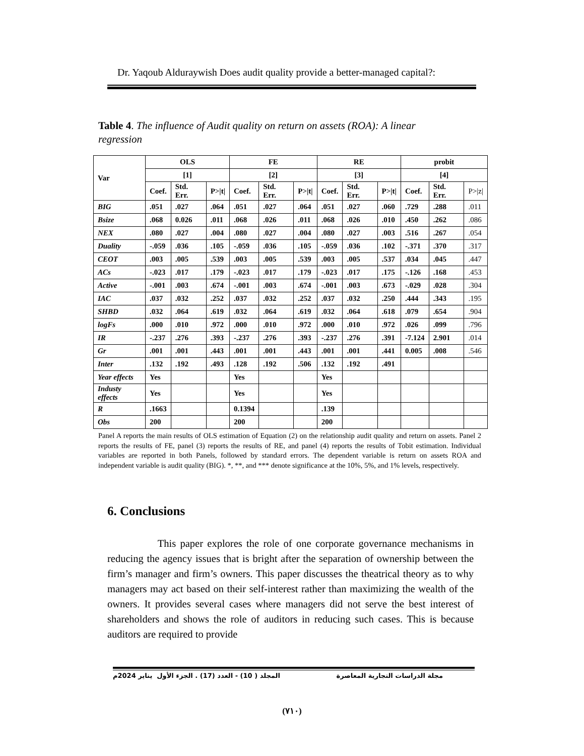Dr. Yaqoub Alduraywish Does audit quality provide a better-managed capital?:
Table 4. The influence of Audit quality on return on assets (ROA): A linear regression
| Var | OLS | | | FE | | | RE | | | probit | | |
| --- | --- | --- | --- | --- | --- | --- | --- | --- | --- | --- | --- | --- |
| | [1] | | | [2] | | | [3] | | | [4] | | |
| | Coef. | Std. Err. | P>/t/ | Coef. | Std. Err. | P>/t/ | Coef. | Std. Err. | P>/t/ | Coef. | Std. Err. | P>/z/ |
| BIG | .051 | .027 | .064 | .051 | .027 | .064 | .051 | .027 | .060 | .729 | .288 | .011 |
| Bsize | .068 | 0.026 | .011 | .068 | .026 | .011 | .068 | .026 | .010 | .450 | .262 | .086 |
| NEX | .080 | .027 | .004 | .080 | .027 | .004 | .080 | .027 | .003 | .516 | .267 | .054 |
| Duality | -.059 | .036 | .105 | -.059 | .036 | .105 | -.059 | .036 | .102 | -.371 | .370 | .317 |
| CEOT | .003 | .005 | .539 | .003 | .005 | .539 | .003 | .005 | .537 | .034 | .045 | .447 |
| ACs | -.023 | .017 | .179 | -.023 | .017 | .179 | -.023 | .017 | .175 | -.126 | .168 | .453 |
| Active | -.001 | .003 | .674 | -.001 | .003 | .674 | -.001 | .003 | .673 | -.029 | .028 | .304 |
| IAC | .037 | .032 | .252 | .037 | .032 | .252 | .037 | .032 | .250 | .444 | .343 | .195 |
| SHBD | .032 | .064 | .619 | .032 | .064 | .619 | .032 | .064 | .618 | .079 | .654 | .904 |
| logFs | .000 | .010 | .972 | .000 | .010 | .972 | .000 | .010 | .972 | .026 | .099 | .796 |
| IR | -.237 | .276 | .393 | -.237 | .276 | .393 | -.237 | .276 | .391 | -7.124 | 2.901 | .014 |
| Gr | .001 | .001 | .443 | .001 | .001 | .443 | .001 | .001 | .441 | 0.005 | .008 | .546 |
| Inter | .132 | .192 | .493 | .128 | .192 | .506 | .132 | .192 | .491 | | | |
| Year effects | Yes | | | Yes | | | Yes | | | | | |
| Industy effects | Yes | | | Yes | | | Yes | | | | | |
| R | .1663 | | | 0.1394 | | | .139 | | | | | |
| Obs | 200 | | | 200 | | | 200 | | | | | |
Panel A reports the main results of OLS estimation of Equation (2) on the relationship audit quality and return on assets. Panel 2 reports the results of FE, panel (3) reports the results of RE, and panel (4) reports the results of Tobit estimation. Individual variables are reported in both Panels, followed by standard errors. The dependent variable is return on assets ROA and independent variable is audit quality (BIG). *, **, and *** denote significance at the 10%, 5%, and 1% levels, respectively.
6. Conclusions
This paper explores the role of one corporate governance mechanisms in reducing the agency issues that is bright after the separation of ownership between the firm’s manager and firm’s owners. This paper discusses the theatrical theory as to why managers may act based on their self-interest rather than maximizing the wealth of the owners. It provides several cases where managers did not serve the best interest of shareholders and shows the role of auditors in reducing such cases. This is because auditors are required to provide
مجلة الدراسات التجارية المعاصرة المجلد ( 10) - العدد (17) . الجزء الأول يناير 2024م
(٧١٠)